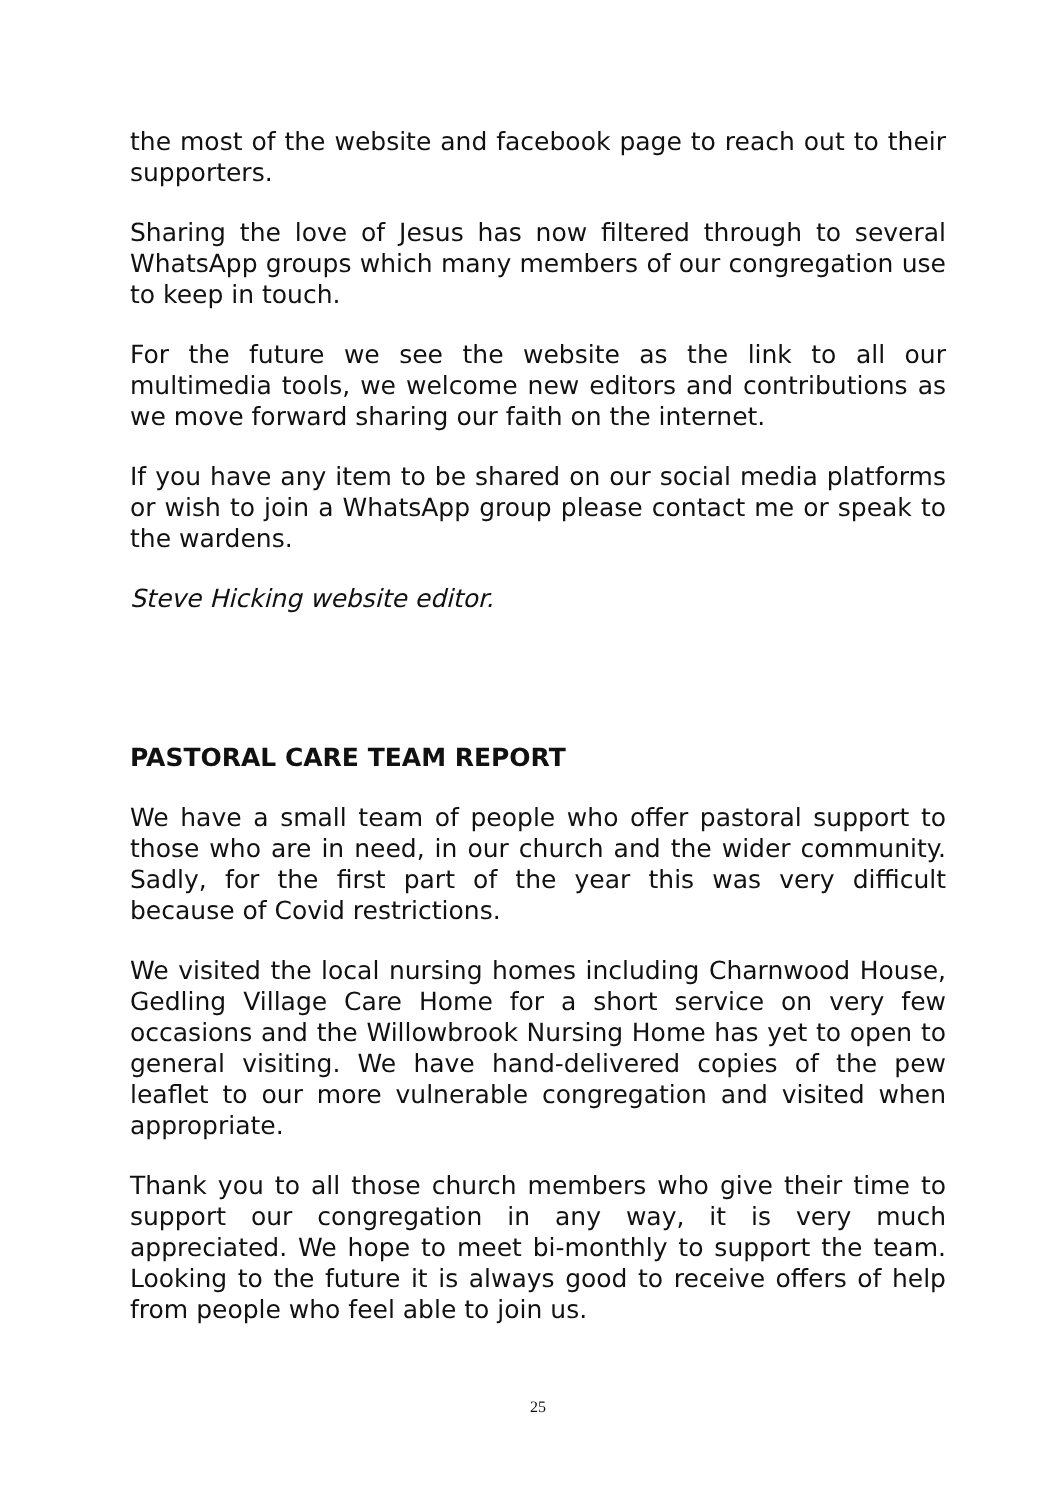the most of the website and facebook page to reach out to their supporters.
Sharing the love of Jesus has now filtered through to several WhatsApp groups which many members of our congregation use to keep in touch.
For the future we see the website as the link to all our multimedia tools, we welcome new editors and contributions as we move forward sharing our faith on the internet.
If you have any item to be shared on our social media platforms or wish to join a WhatsApp group please contact me or speak to the wardens.
Steve Hicking website editor.
PASTORAL CARE TEAM REPORT
We have a small team of people who offer pastoral support to those who are in need, in our church and the wider community. Sadly, for the first part of the year this was very difficult because of Covid restrictions.
We visited the local nursing homes including Charnwood House, Gedling Village Care Home for a short service on very few occasions and the Willowbrook Nursing Home has yet to open to general visiting. We have hand-delivered copies of the pew leaflet to our more vulnerable congregation and visited when appropriate.
Thank you to all those church members who give their time to support our congregation in any way, it is very much appreciated. We hope to meet bi-monthly to support the team. Looking to the future it is always good to receive offers of help from people who feel able to join us.
25